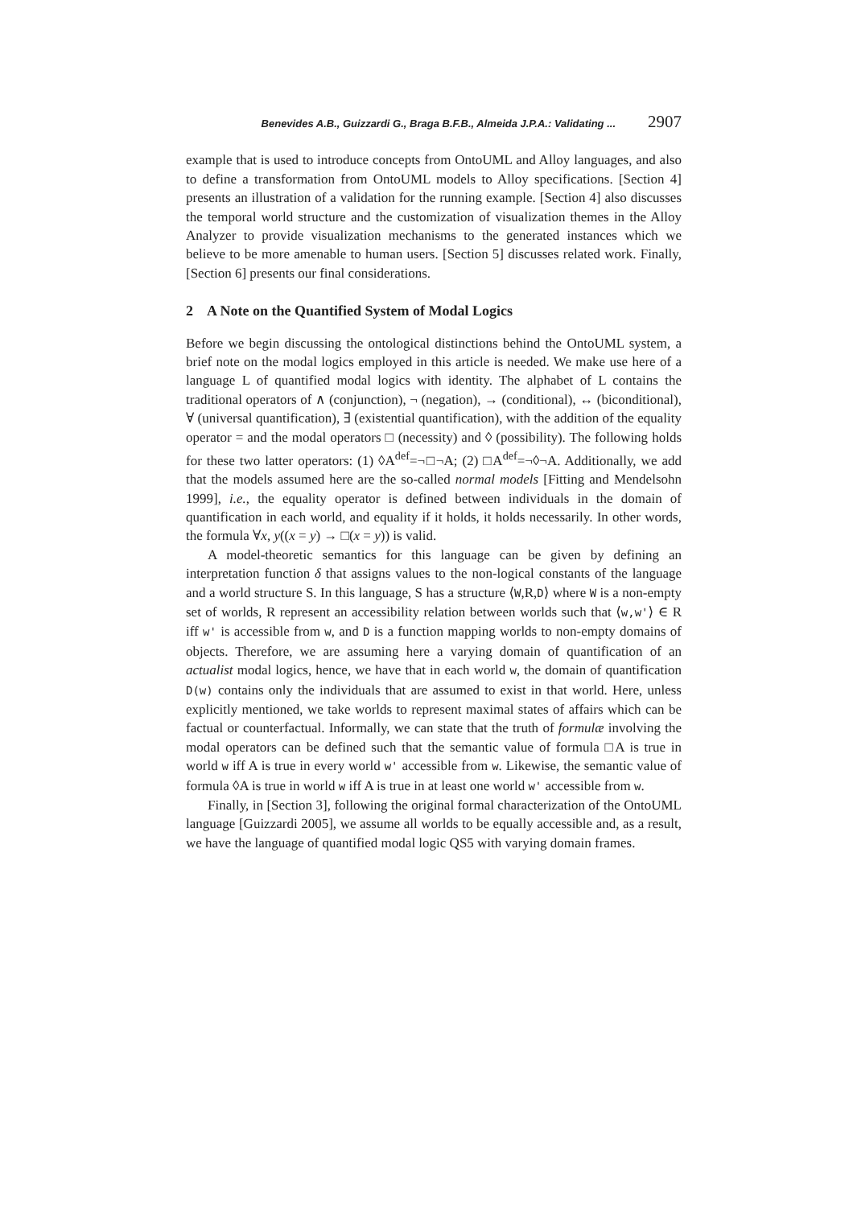Benevides A.B., Guizzardi G., Braga B.F.B., Almeida J.P.A.: Validating ... 2907
example that is used to introduce concepts from OntoUML and Alloy languages, and also to define a transformation from OntoUML models to Alloy specifications. [Section 4] presents an illustration of a validation for the running example. [Section 4] also discusses the temporal world structure and the customization of visualization themes in the Alloy Analyzer to provide visualization mechanisms to the generated instances which we believe to be more amenable to human users. [Section 5] discusses related work. Finally, [Section 6] presents our final considerations.
2 A Note on the Quantified System of Modal Logics
Before we begin discussing the ontological distinctions behind the OntoUML system, a brief note on the modal logics employed in this article is needed. We make use here of a language L of quantified modal logics with identity. The alphabet of L contains the traditional operators of ∧ (conjunction), ¬ (negation), → (conditional), ↔ (biconditional), ∀ (universal quantification), ∃ (existential quantification), with the addition of the equality operator = and the modal operators □ (necessity) and ◊ (possibility). The following holds for these two latter operators: (1) ◊A<sup>def</sup>=¬□¬A; (2) □A<sup>def</sup>=¬◊¬A. Additionally, we add that the models assumed here are the so-called normal models [Fitting and Mendelsohn 1999], i.e., the equality operator is defined between individuals in the domain of quantification in each world, and equality if it holds, it holds necessarily. In other words, the formula ∀x, y((x = y) → □(x = y)) is valid.
A model-theoretic semantics for this language can be given by defining an interpretation function δ that assigns values to the non-logical constants of the language and a world structure S. In this language, S has a structure ⟨W,R,D⟩ where W is a non-empty set of worlds, R represent an accessibility relation between worlds such that ⟨w,w'⟩ ∈ R iff w' is accessible from w, and D is a function mapping worlds to non-empty domains of objects. Therefore, we are assuming here a varying domain of quantification of an actualist modal logics, hence, we have that in each world w, the domain of quantification D(w) contains only the individuals that are assumed to exist in that world. Here, unless explicitly mentioned, we take worlds to represent maximal states of affairs which can be factual or counterfactual. Informally, we can state that the truth of formulæ involving the modal operators can be defined such that the semantic value of formula □A is true in world w iff A is true in every world w' accessible from w. Likewise, the semantic value of formula ◊A is true in world w iff A is true in at least one world w' accessible from w.
Finally, in [Section 3], following the original formal characterization of the OntoUML language [Guizzardi 2005], we assume all worlds to be equally accessible and, as a result, we have the language of quantified modal logic QS5 with varying domain frames.